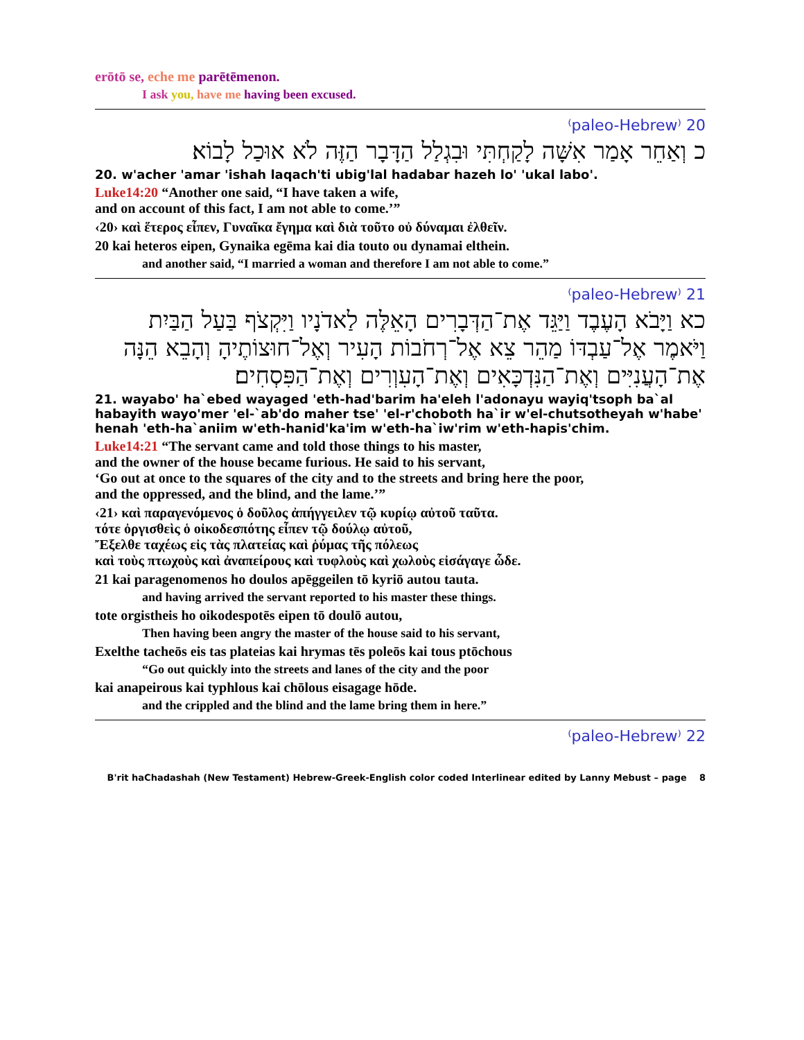erōtō se, eche me parētēmenon.
I ask you, have me having been excused.
20 ⁽paleo-Hebrew⁾
כ וְאַחֵר אָמַר אִשָּׁה לָקַחְתִּי וּבִגְלַל הַדָּבָר הַזֶּה לֹא אוּכַל לָבוֹא׃
20. w'acher 'amar 'ishah laqach'ti ubig'lal hadabar hazeh lo' 'ukal labo'.
Luke14:20 “Another one said, “I have taken a wife,
and on account of this fact, I am not able to come.’”
‹20› καὶ ἕτερος εἶπεν, Γυναῖκα ἔγημα καὶ διὰ τοῦτο οὐ δύναμαι ἐλθεῖν.
20 kai heteros eipen, Gynaika egēma kai dia touto ou dynamai elthein.
and another said, “I married a woman and therefore I am not able to come.”
21 ⁽paleo-Hebrew⁾
כא וַיָּבֹא הָעֶבֶד וַיַּגֵּד אֶת־הַדְּבָרִים הָאֵלֶּה לַאדֹנָיו וַיִּקְצֹף בַּעַל הַבַּיִת וַיֹּאמֶר אֶל־עַבְדּוֹ מַהֵר צֵא אֶל־רְחֹבוֹת הָעִיר וְאֶל־חוּצוֹתֶיהָ וְהָבֵא הֵנָּה אֶת־הָעֲנִיִּים וְאֶת־הַנִּדְכָּאִים וְאֶת־הָעִוְרִים וְאֶת־הַפִּסְחִים׃
21. wayabo' ha`ebed wayaged 'eth-had'barim ha'eleh l'adonayu wayiq'tsoph ba`al habayith wayo'mer 'el-`ab'do maher tse' 'el-r'choboth ha`ir w'el-chutsotheyah w'habe' henah 'eth-ha`aniim w'eth-hanid'ka'im w'eth-ha`iw'rim w'eth-hapis'chim.
Luke14:21 “The servant came and told those things to his master,
and the owner of the house became furious. He said to his servant,
‘Go out at once to the squares of the city and to the streets and bring here the poor,
and the oppressed, and the blind, and the lame.’”
‹21› καὶ παραγενόμενος ὁ δοῦλος ἀπήγγειλεν τῷ κυρίῳ αὐτοῦ ταῦτα.
τότε ὀργισθεὶς ὁ οἰκοδεσπότης εἶπεν τῷ δούλῳ αὐτοῦ,
Ἔξελθε ταχέως εἰς τὰς πλατείας καὶ ῥύμας τῆς πόλεως
καὶ τοὺς πτωχοὺς καὶ ἀναπείρους καὶ τυφλοὺς καὶ χωλοὺς εἰσάγαγε ὧδε.
21 kai paragenomenos ho doulos apēggeilen tō kyriō autou tauta.
and having arrived the servant reported to his master these things.
tote orgistheis ho oikodespotēs eipen tō doulō autou,
Then having been angry the master of the house said to his servant,
Exelthe tacheōs eis tas plateias kai hrymas tēs poleōs kai tous ptōchous
“Go out quickly into the streets and lanes of the city and the poor
kai anapeirous kai typhlous kai chōlous eisagage hōde.
and the crippled and the blind and the lame bring them in here.”
22 ⁽paleo-Hebrew⁾
B'rit haChadashah (New Testament) Hebrew-Greek-English color coded Interlinear edited by Lanny Mebust – page 8